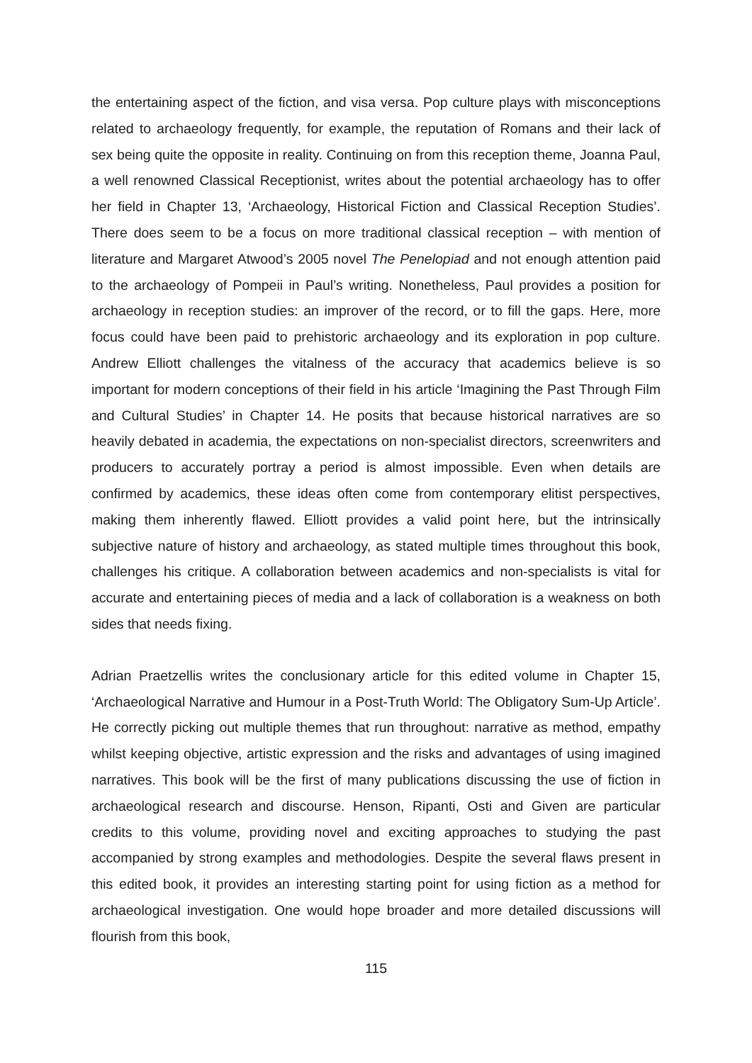the entertaining aspect of the fiction, and visa versa. Pop culture plays with misconceptions related to archaeology frequently, for example, the reputation of Romans and their lack of sex being quite the opposite in reality. Continuing on from this reception theme, Joanna Paul, a well renowned Classical Receptionist, writes about the potential archaeology has to offer her field in Chapter 13, ‘Archaeology, Historical Fiction and Classical Reception Studies’. There does seem to be a focus on more traditional classical reception – with mention of literature and Margaret Atwood’s 2005 novel The Penelopiad and not enough attention paid to the archaeology of Pompeii in Paul’s writing. Nonetheless, Paul provides a position for archaeology in reception studies: an improver of the record, or to fill the gaps. Here, more focus could have been paid to prehistoric archaeology and its exploration in pop culture. Andrew Elliott challenges the vitalness of the accuracy that academics believe is so important for modern conceptions of their field in his article ‘Imagining the Past Through Film and Cultural Studies’ in Chapter 14. He posits that because historical narratives are so heavily debated in academia, the expectations on non-specialist directors, screenwriters and producers to accurately portray a period is almost impossible. Even when details are confirmed by academics, these ideas often come from contemporary elitist perspectives, making them inherently flawed. Elliott provides a valid point here, but the intrinsically subjective nature of history and archaeology, as stated multiple times throughout this book, challenges his critique. A collaboration between academics and non-specialists is vital for accurate and entertaining pieces of media and a lack of collaboration is a weakness on both sides that needs fixing.
Adrian Praetzellis writes the conclusionary article for this edited volume in Chapter 15, ‘Archaeological Narrative and Humour in a Post-Truth World: The Obligatory Sum-Up Article’. He correctly picking out multiple themes that run throughout: narrative as method, empathy whilst keeping objective, artistic expression and the risks and advantages of using imagined narratives. This book will be the first of many publications discussing the use of fiction in archaeological research and discourse. Henson, Ripanti, Osti and Given are particular credits to this volume, providing novel and exciting approaches to studying the past accompanied by strong examples and methodologies. Despite the several flaws present in this edited book, it provides an interesting starting point for using fiction as a method for archaeological investigation. One would hope broader and more detailed discussions will flourish from this book,
115